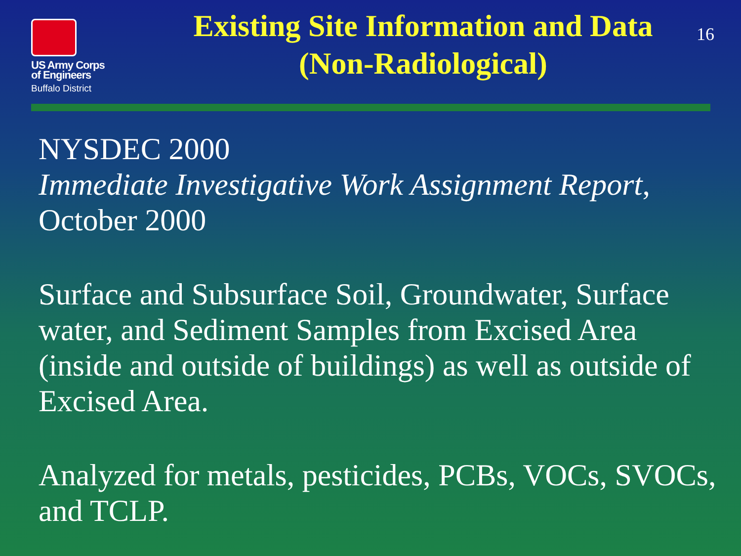US Army Corps
of Engineers
Buffalo District
Existing Site Information and Data
(Non-Radiological)
16
NYSDEC 2000
Immediate Investigative Work Assignment Report, October 2000
Surface and Subsurface Soil, Groundwater, Surface water, and Sediment Samples from Excised Area (inside and outside of buildings) as well as outside of Excised Area.
Analyzed for metals, pesticides, PCBs, VOCs, SVOCs, and TCLP.